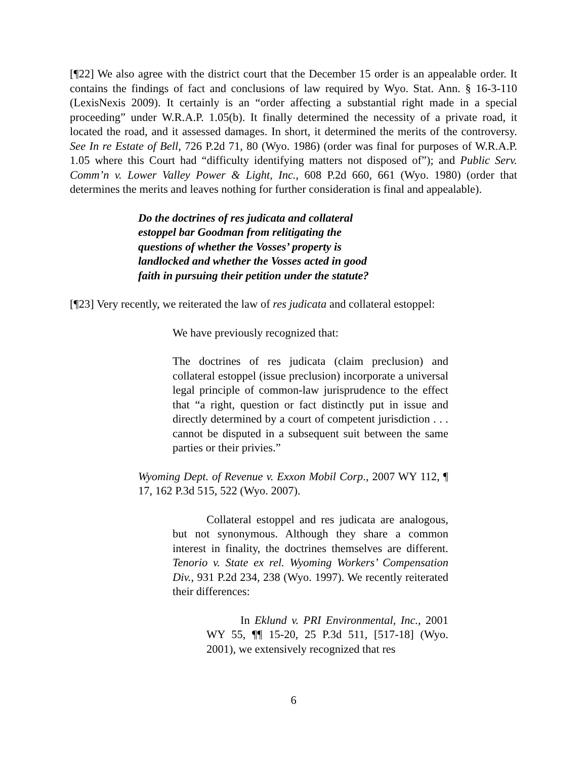[¶22] We also agree with the district court that the December 15 order is an appealable order. It contains the findings of fact and conclusions of law required by Wyo. Stat. Ann. § 16-3-110 (LexisNexis 2009). It certainly is an “order affecting a substantial right made in a special proceeding” under W.R.A.P. 1.05(b). It finally determined the necessity of a private road, it located the road, and it assessed damages. In short, it determined the merits of the controversy. See In re Estate of Bell, 726 P.2d 71, 80 (Wyo. 1986) (order was final for purposes of W.R.A.P. 1.05 where this Court had “difficulty identifying matters not disposed of”); and Public Serv. Comm’n v. Lower Valley Power & Light, Inc., 608 P.2d 660, 661 (Wyo. 1980) (order that determines the merits and leaves nothing for further consideration is final and appealable).
Do the doctrines of res judicata and collateral estoppel bar Goodman from relitigating the questions of whether the Vosses’ property is landlocked and whether the Vosses acted in good faith in pursuing their petition under the statute?
[¶23] Very recently, we reiterated the law of res judicata and collateral estoppel:
We have previously recognized that:
The doctrines of res judicata (claim preclusion) and collateral estoppel (issue preclusion) incorporate a universal legal principle of common-law jurisprudence to the effect that “a right, question or fact distinctly put in issue and directly determined by a court of competent jurisdiction . . . cannot be disputed in a subsequent suit between the same parties or their privies.”
Wyoming Dept. of Revenue v. Exxon Mobil Corp., 2007 WY 112, ¶ 17, 162 P.3d 515, 522 (Wyo. 2007).
Collateral estoppel and res judicata are analogous, but not synonymous. Although they share a common interest in finality, the doctrines themselves are different. Tenorio v. State ex rel. Wyoming Workers’ Compensation Div., 931 P.2d 234, 238 (Wyo. 1997). We recently reiterated their differences:
In Eklund v. PRI Environmental, Inc., 2001 WY 55, ¶¶ 15-20, 25 P.3d 511, [517-18] (Wyo. 2001), we extensively recognized that res
6